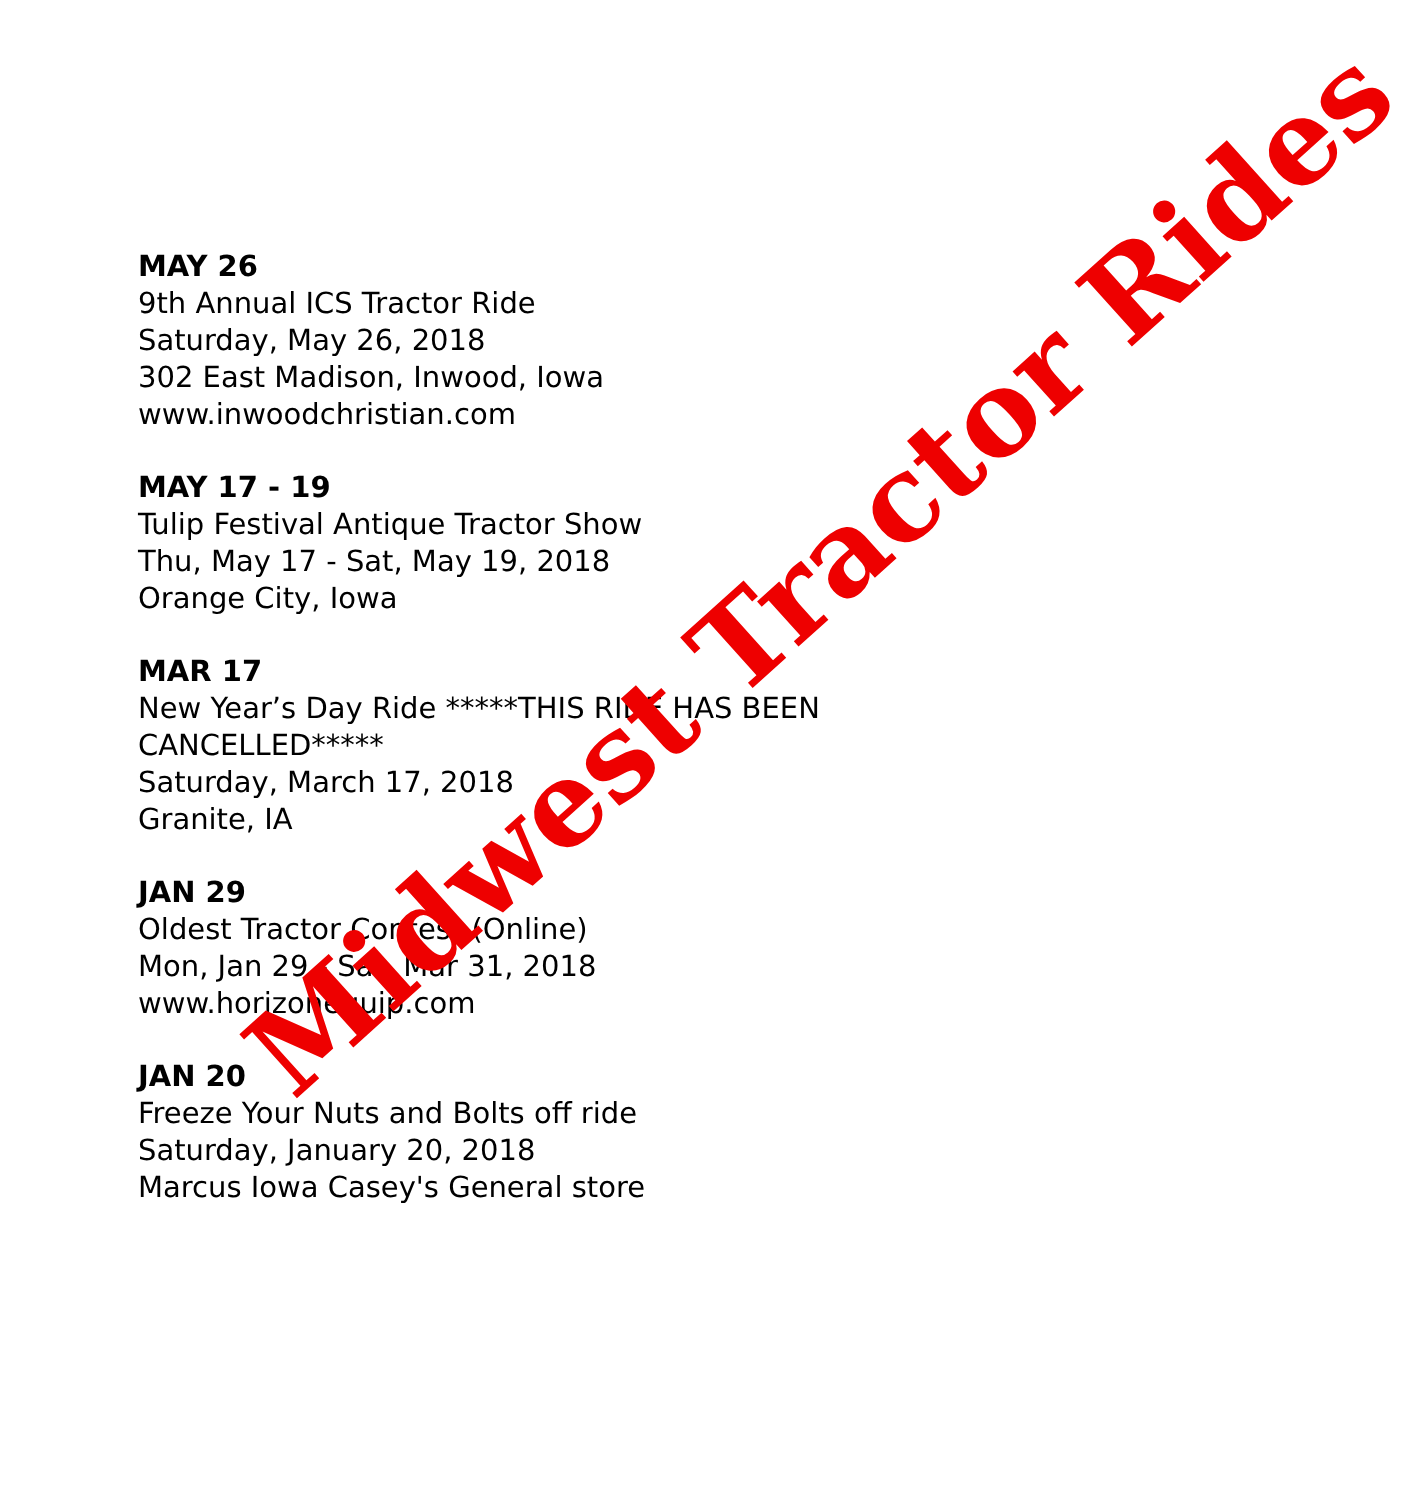MAY 26
9th Annual ICS Tractor Ride
Saturday, May 26, 2018
302 East Madison, Inwood, Iowa
www.inwoodchristian.com
MAY 17 - 19
Tulip Festival Antique Tractor Show
Thu, May 17 - Sat, May 19, 2018
Orange City, Iowa
MAR 17
New Year’s Day Ride *****THIS RIDE HAS BEEN CANCELLED*****
Saturday, March 17, 2018
Granite, IA
JAN 29
Oldest Tractor Contest (Online)
Mon, Jan 29 - Sat, Mar 31, 2018
www.horizonequip.com
JAN 20
Freeze Your Nuts and Bolts off ride
Saturday, January 20, 2018
Marcus Iowa Casey's General store
Midwest Tractor Rides